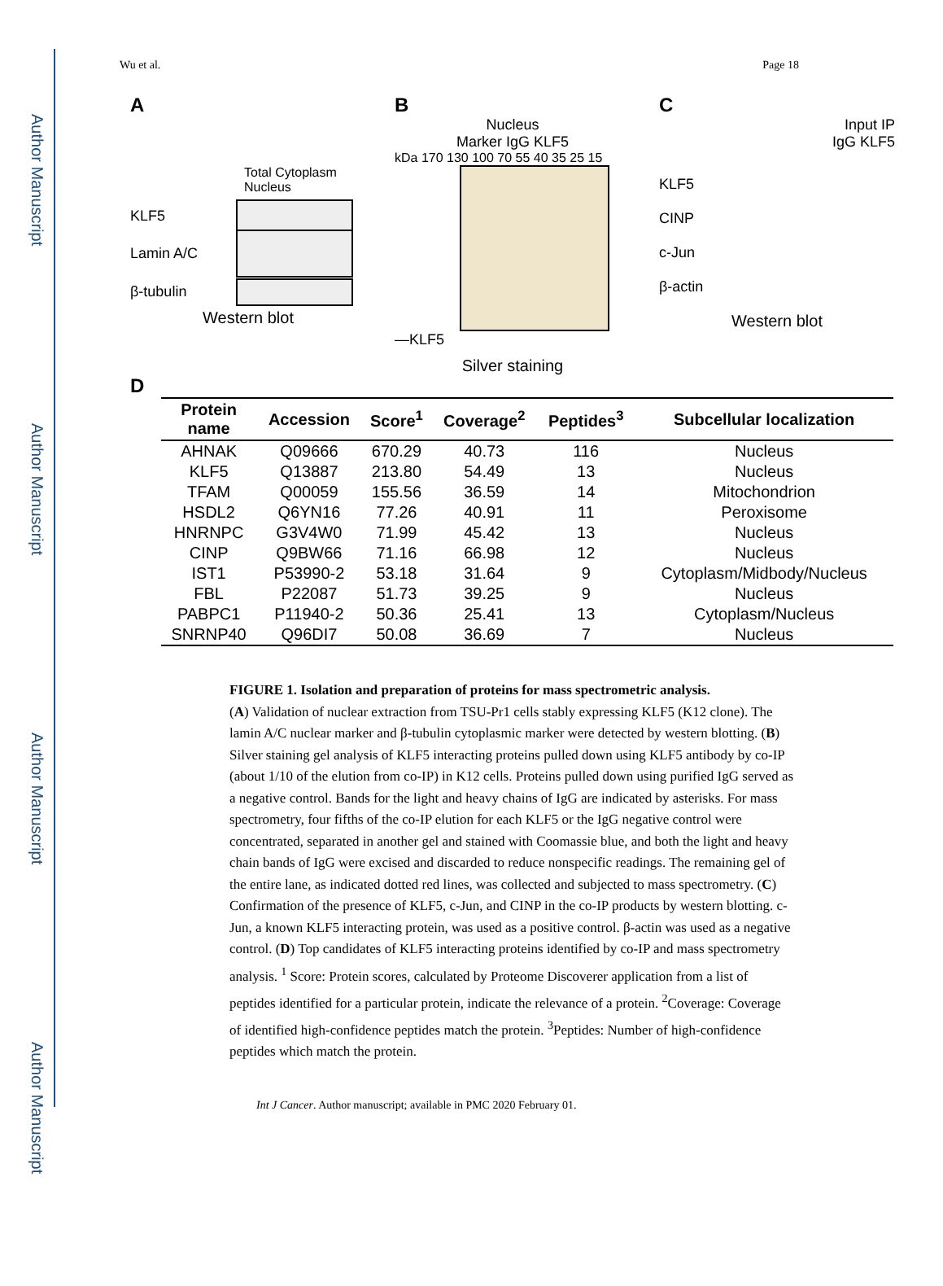Author Manuscript
Author Manuscript
Author Manuscript
Author Manuscript
Wu et al. Page 18
A
Total Cytoplasm Nucleus
KLF5
Lamin A/C
β-tubulin
Western blot
B
Nucleus
Marker IgG KLF5
kDa 170 130 100 70 55 40 35 25 15
—KLF5
Silver staining
C
Input IP
IgG KLF5
KLF5
CINP
c-Jun
β-actin
Western blot
D
| Protein name | Accession | Score<sup>1</sup> | Coverage<sup>2</sup> | Peptides<sup>3</sup> | Subcellular localization |
| --- | --- | --- | --- | --- | --- |
| AHNAK | Q09666 | 670.29 | 40.73 | 116 | Nucleus |
| KLF5 | Q13887 | 213.80 | 54.49 | 13 | Nucleus |
| TFAM | Q00059 | 155.56 | 36.59 | 14 | Mitochondrion |
| HSDL2 | Q6YN16 | 77.26 | 40.91 | 11 | Peroxisome |
| HNRNPC | G3V4W0 | 71.99 | 45.42 | 13 | Nucleus |
| CINP | Q9BW66 | 71.16 | 66.98 | 12 | Nucleus |
| IST1 | P53990-2 | 53.18 | 31.64 | 9 | Cytoplasm/Midbody/Nucleus |
| FBL | P22087 | 51.73 | 39.25 | 9 | Nucleus |
| PABPC1 | P11940-2 | 50.36 | 25.41 | 13 | Cytoplasm/Nucleus |
| SNRNP40 | Q96DI7 | 50.08 | 36.69 | 7 | Nucleus |
FIGURE 1. Isolation and preparation of proteins for mass spectrometric analysis.
(A) Validation of nuclear extraction from TSU-Pr1 cells stably expressing KLF5 (K12 clone). The lamin A/C nuclear marker and β-tubulin cytoplasmic marker were detected by western blotting. (B) Silver staining gel analysis of KLF5 interacting proteins pulled down using KLF5 antibody by co-IP (about 1/10 of the elution from co-IP) in K12 cells. Proteins pulled down using purified IgG served as a negative control. Bands for the light and heavy chains of IgG are indicated by asterisks. For mass spectrometry, four fifths of the co-IP elution for each KLF5 or the IgG negative control were concentrated, separated in another gel and stained with Coomassie blue, and both the light and heavy chain bands of IgG were excised and discarded to reduce nonspecific readings. The remaining gel of the entire lane, as indicated dotted red lines, was collected and subjected to mass spectrometry. (C) Confirmation of the presence of KLF5, c-Jun, and CINP in the co-IP products by western blotting. c-Jun, a known KLF5 interacting protein, was used as a positive control. β-actin was used as a negative control. (D) Top candidates of KLF5 interacting proteins identified by co-IP and mass spectrometry analysis. <sup>1</sup> Score: Protein scores, calculated by Proteome Discoverer application from a list of peptides identified for a particular protein, indicate the relevance of a protein. <sup>2</sup>Coverage: Coverage of identified high-confidence peptides match the protein. <sup>3</sup>Peptides: Number of high-confidence peptides which match the protein.
Int J Cancer. Author manuscript; available in PMC 2020 February 01.